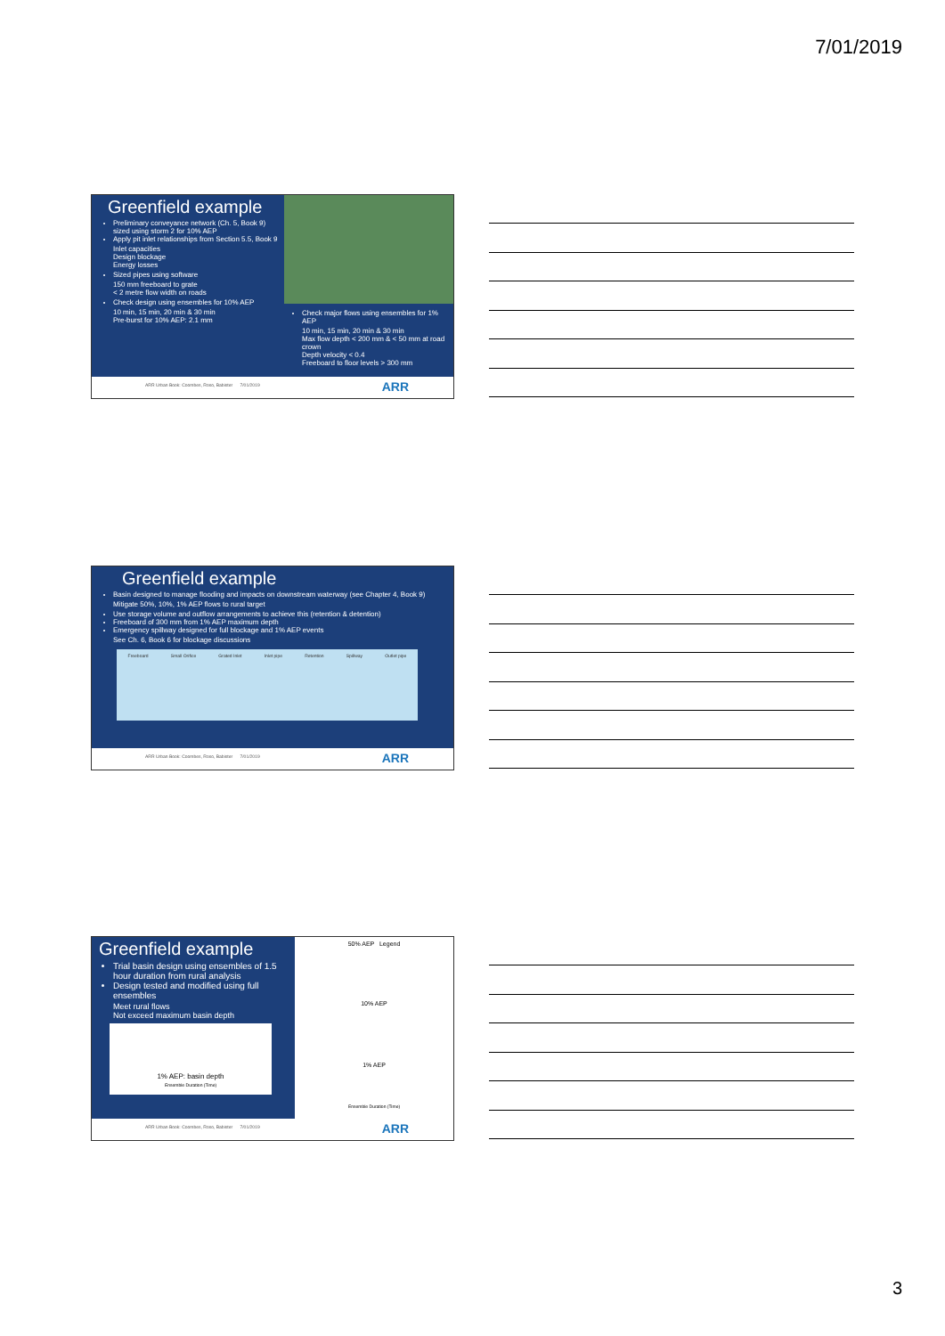7/01/2019
Greenfield example
Preliminary conveyance network (Ch. 5, Book 9) sized using storm 2 for 10% AEP
Apply pit inlet relationships from Section 5.5, Book 9
Inlet capacities
Design blockage
Energy losses
Sized pipes using software
150 mm freeboard to grate
< 2 metre flow width on roads
Check design using ensembles for 10% AEP
10 min, 15 min, 20 min & 30 min
Pre-burst for 10% AEP: 2.1 mm
Check major flows using ensembles for 1% AEP
10 min, 15 min, 20 min & 30 min
Max flow depth < 200 mm & < 50 mm at road crown
Depth velocity < 0.4
Freeboard to floor levels > 300 mm
ARR Urban Book: Coombes, Roso, Babister 7/01/2019 ARR
Greenfield example
Basin designed to manage flooding and impacts on downstream waterway (see Chapter 4, Book 9)
Mitigate 50%, 10%, 1% AEP flows to rural target
Use storage volume and outflow arrangements to achieve this (retention & detention)
Freeboard of 300 mm from 1% AEP maximum depth
Emergency spillway designed for full blockage and 1% AEP events
See Ch. 6, Book 6 for blockage discussions
Freeboard Small Orifice Grated Inlet Inlet pipe Retention Spillway Outlet pipe
ARR Urban Book: Coombes, Roso, Babister 7/01/2019 ARR
50% AEP Legend
10% AEP
1% AEP
Ensemble Duration (Time)
Greenfield example
Trial basin design using ensembles of 1.5 hour duration from rural analysis
Design tested and modified using full ensembles
Meet rural flows
Not exceed maximum basin depth
1% AEP: basin depth
Ensemble Duration (Time)
ARR Urban Book: Coombes, Roso, Babister 7/01/2019 ARR
3